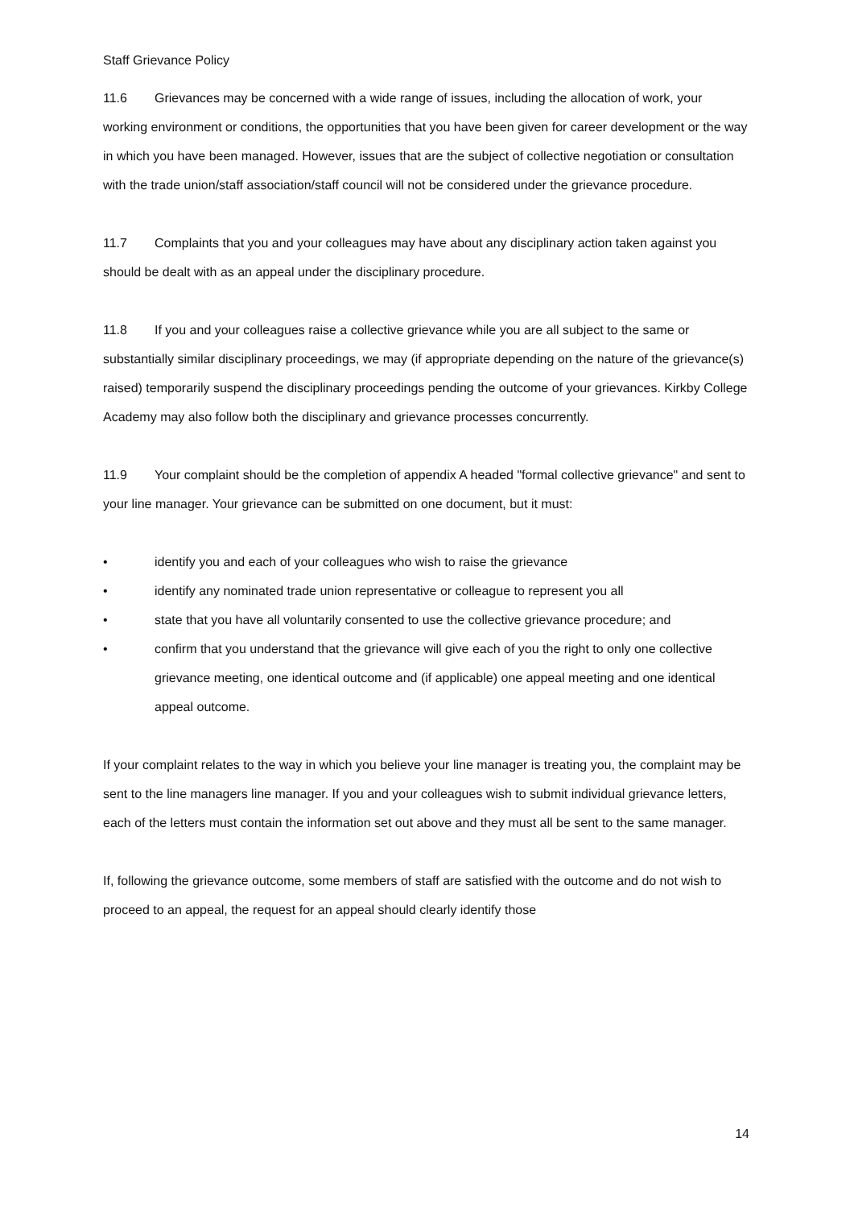Staff Grievance Policy
11.6 Grievances may be concerned with a wide range of issues, including the allocation of work, your working environment or conditions, the opportunities that you have been given for career development or the way in which you have been managed. However, issues that are the subject of collective negotiation or consultation with the trade union/staff association/staff council will not be considered under the grievance procedure.
11.7 Complaints that you and your colleagues may have about any disciplinary action taken against you should be dealt with as an appeal under the disciplinary procedure.
11.8 If you and your colleagues raise a collective grievance while you are all subject to the same or substantially similar disciplinary proceedings, we may (if appropriate depending on the nature of the grievance(s) raised) temporarily suspend the disciplinary proceedings pending the outcome of your grievances. Kirkby College Academy may also follow both the disciplinary and grievance processes concurrently.
11.9 Your complaint should be the completion of appendix A headed "formal collective grievance" and sent to your line manager. Your grievance can be submitted on one document, but it must:
• identify you and each of your colleagues who wish to raise the grievance
• identify any nominated trade union representative or colleague to represent you all
• state that you have all voluntarily consented to use the collective grievance procedure; and
• confirm that you understand that the grievance will give each of you the right to only one collective grievance meeting, one identical outcome and (if applicable) one appeal meeting and one identical appeal outcome.
If your complaint relates to the way in which you believe your line manager is treating you, the complaint may be sent to the line managers line manager. If you and your colleagues wish to submit individual grievance letters, each of the letters must contain the information set out above and they must all be sent to the same manager.
If, following the grievance outcome, some members of staff are satisfied with the outcome and do not wish to proceed to an appeal, the request for an appeal should clearly identify those
14